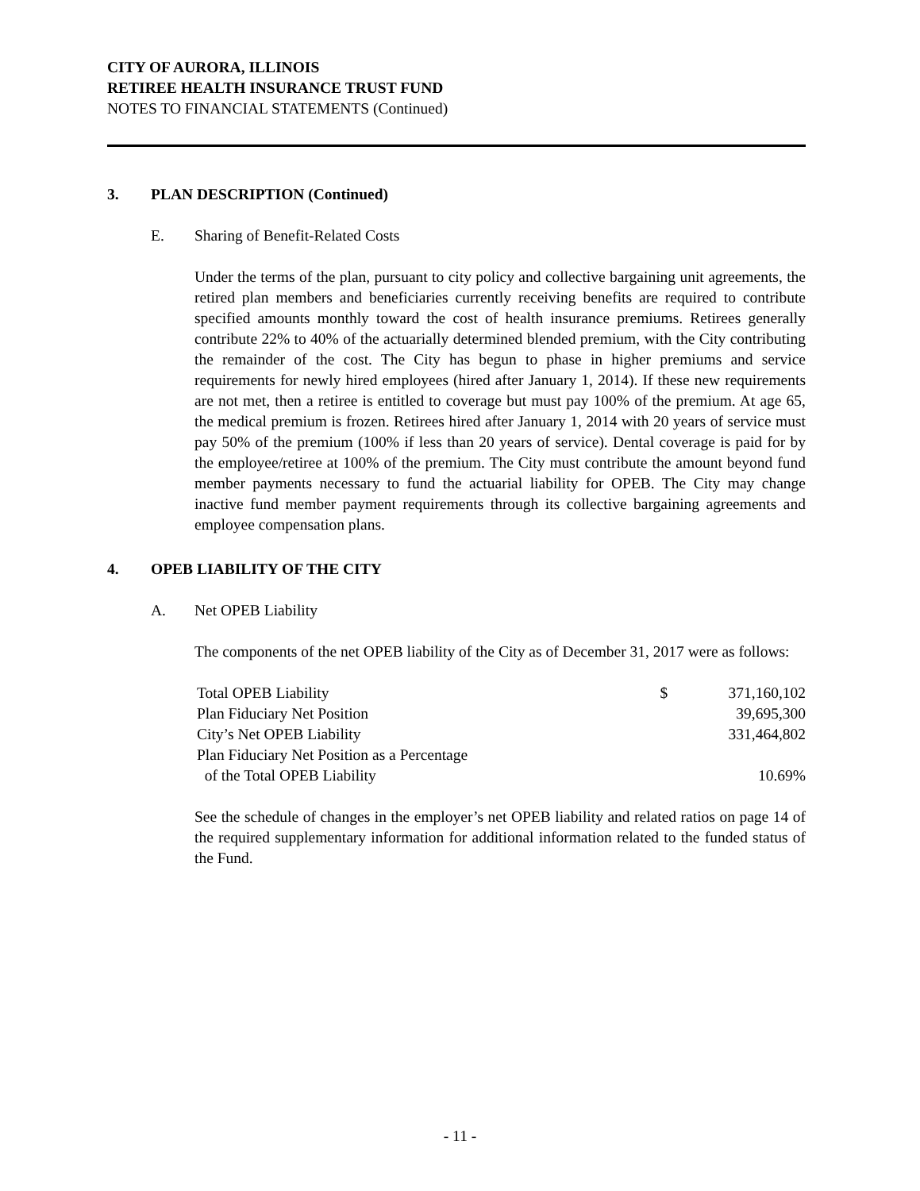CITY OF AURORA, ILLINOIS
RETIREE HEALTH INSURANCE TRUST FUND
NOTES TO FINANCIAL STATEMENTS (Continued)
3. PLAN DESCRIPTION (Continued)
E. Sharing of Benefit-Related Costs
Under the terms of the plan, pursuant to city policy and collective bargaining unit agreements, the retired plan members and beneficiaries currently receiving benefits are required to contribute specified amounts monthly toward the cost of health insurance premiums. Retirees generally contribute 22% to 40% of the actuarially determined blended premium, with the City contributing the remainder of the cost. The City has begun to phase in higher premiums and service requirements for newly hired employees (hired after January 1, 2014). If these new requirements are not met, then a retiree is entitled to coverage but must pay 100% of the premium. At age 65, the medical premium is frozen. Retirees hired after January 1, 2014 with 20 years of service must pay 50% of the premium (100% if less than 20 years of service). Dental coverage is paid for by the employee/retiree at 100% of the premium. The City must contribute the amount beyond fund member payments necessary to fund the actuarial liability for OPEB. The City may change inactive fund member payment requirements through its collective bargaining agreements and employee compensation plans.
4. OPEB LIABILITY OF THE CITY
A. Net OPEB Liability
The components of the net OPEB liability of the City as of December 31, 2017 were as follows:
| Total OPEB Liability | $ | 371,160,102 |
| Plan Fiduciary Net Position | | 39,695,300 |
| City’s Net OPEB Liability | | 331,464,802 |
| Plan Fiduciary Net Position as a Percentage of the Total OPEB Liability | | 10.69% |
See the schedule of changes in the employer’s net OPEB liability and related ratios on page 14 of the required supplementary information for additional information related to the funded status of the Fund.
- 11 -